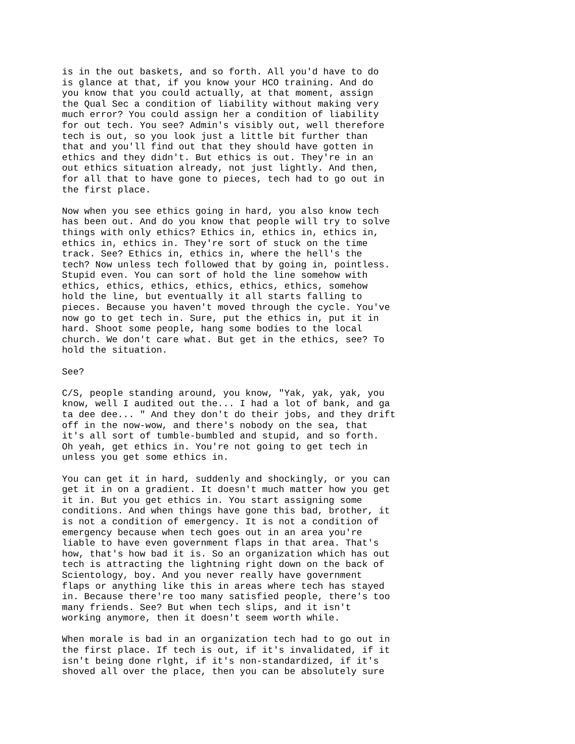is in the out baskets, and so forth. All you'd have to do is glance at that, if you know your HCO training. And do you know that you could actually, at that moment, assign the Qual Sec a condition of liability without making very much error? You could assign her a condition of liability for out tech. You see? Admin's visibly out, well therefore tech is out, so you look just a little bit further than that and you'll find out that they should have gotten in ethics and they didn't. But ethics is out. They're in an out ethics situation already, not just lightly. And then, for all that to have gone to pieces, tech had to go out in the first place.
Now when you see ethics going in hard, you also know tech has been out. And do you know that people will try to solve things with only ethics? Ethics in, ethics in, ethics in, ethics in, ethics in. They're sort of stuck on the time track. See? Ethics in, ethics in, where the hell's the tech? Now unless tech followed that by going in, pointless. Stupid even. You can sort of hold the line somehow with ethics, ethics, ethics, ethics, ethics, ethics, somehow hold the line, but eventually it all starts falling to pieces. Because you haven't moved through the cycle. You've now go to get tech in. Sure, put the ethics in, put it in hard. Shoot some people, hang some bodies to the local church. We don't care what. But get in the ethics, see? To hold the situation.
See?
C/S, people standing around, you know, "Yak, yak, yak, you know, well I audited out the... I had a lot of bank, and ga ta dee dee... " And they don't do their jobs, and they drift off in the now-wow, and there's nobody on the sea, that it's all sort of tumble-bumbled and stupid, and so forth. Oh yeah, get ethics in. You're not going to get tech in unless you get some ethics in.
You can get it in hard, suddenly and shockingly, or you can get it in on a gradient. It doesn't much matter how you get it in. But you get ethics in. You start assigning some conditions. And when things have gone this bad, brother, it is not a condition of emergency. It is not a condition of emergency because when tech goes out in an area you're liable to have even government flaps in that area. That's how, that's how bad it is. So an organization which has out tech is attracting the lightning right down on the back of Scientology, boy. And you never really have government flaps or anything like this in areas where tech has stayed in. Because there're too many satisfied people, there's too many friends. See? But when tech slips, and it isn't working anymore, then it doesn't seem worth while.
When morale is bad in an organization tech had to go out in the first place. If tech is out, if it's invalidated, if it isn't being done rlght, if it's non-standardized, if it's shoved all over the place, then you can be absolutely sure